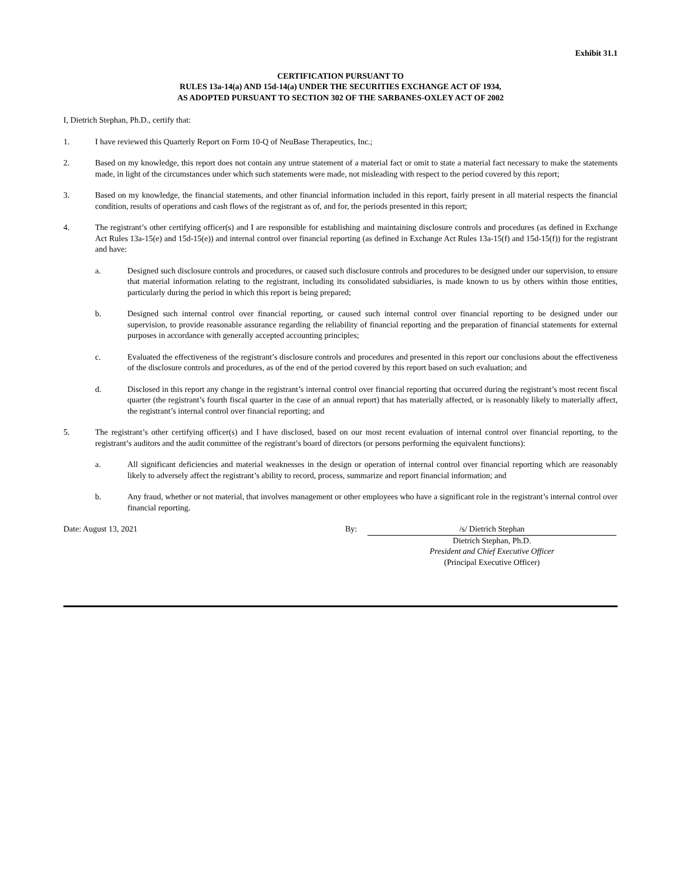Exhibit 31.1
CERTIFICATION PURSUANT TO
RULES 13a-14(a) AND 15d-14(a) UNDER THE SECURITIES EXCHANGE ACT OF 1934,
AS ADOPTED PURSUANT TO SECTION 302 OF THE SARBANES-OXLEY ACT OF 2002
I, Dietrich Stephan, Ph.D., certify that:
1. I have reviewed this Quarterly Report on Form 10-Q of NeuBase Therapeutics, Inc.;
2. Based on my knowledge, this report does not contain any untrue statement of a material fact or omit to state a material fact necessary to make the statements made, in light of the circumstances under which such statements were made, not misleading with respect to the period covered by this report;
3. Based on my knowledge, the financial statements, and other financial information included in this report, fairly present in all material respects the financial condition, results of operations and cash flows of the registrant as of, and for, the periods presented in this report;
4. The registrant’s other certifying officer(s) and I are responsible for establishing and maintaining disclosure controls and procedures (as defined in Exchange Act Rules 13a-15(e) and 15d-15(e)) and internal control over financial reporting (as defined in Exchange Act Rules 13a-15(f) and 15d-15(f)) for the registrant and have:
a. Designed such disclosure controls and procedures, or caused such disclosure controls and procedures to be designed under our supervision, to ensure that material information relating to the registrant, including its consolidated subsidiaries, is made known to us by others within those entities, particularly during the period in which this report is being prepared;
b. Designed such internal control over financial reporting, or caused such internal control over financial reporting to be designed under our supervision, to provide reasonable assurance regarding the reliability of financial reporting and the preparation of financial statements for external purposes in accordance with generally accepted accounting principles;
c. Evaluated the effectiveness of the registrant’s disclosure controls and procedures and presented in this report our conclusions about the effectiveness of the disclosure controls and procedures, as of the end of the period covered by this report based on such evaluation; and
d. Disclosed in this report any change in the registrant’s internal control over financial reporting that occurred during the registrant’s most recent fiscal quarter (the registrant’s fourth fiscal quarter in the case of an annual report) that has materially affected, or is reasonably likely to materially affect, the registrant’s internal control over financial reporting; and
5. The registrant’s other certifying officer(s) and I have disclosed, based on our most recent evaluation of internal control over financial reporting, to the registrant’s auditors and the audit committee of the registrant’s board of directors (or persons performing the equivalent functions):
a. All significant deficiencies and material weaknesses in the design or operation of internal control over financial reporting which are reasonably likely to adversely affect the registrant’s ability to record, process, summarize and report financial information; and
b. Any fraud, whether or not material, that involves management or other employees who have a significant role in the registrant’s internal control over financial reporting.
Date: August 13, 2021 By: /s/ Dietrich Stephan
Dietrich Stephan, Ph.D.
President and Chief Executive Officer
(Principal Executive Officer)